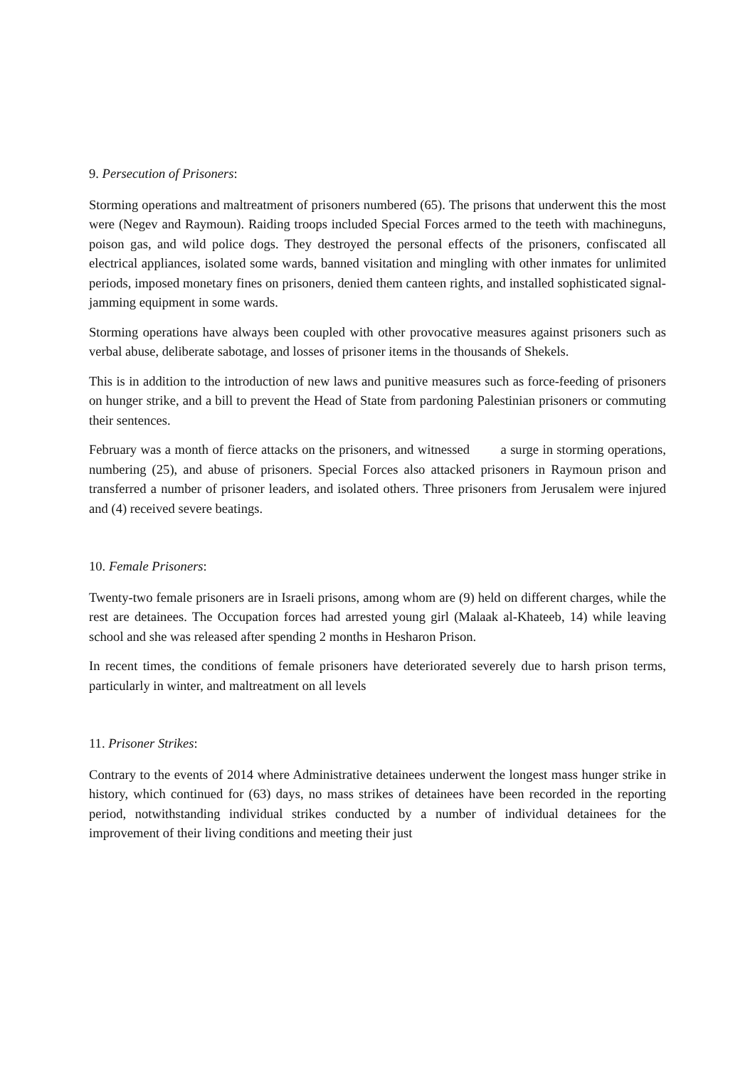9. Persecution of Prisoners:
Storming operations and maltreatment of prisoners numbered (65). The prisons that underwent this the most were (Negev and Raymoun). Raiding troops included Special Forces armed to the teeth with machineguns, poison gas, and wild police dogs. They destroyed the personal effects of the prisoners, confiscated all electrical appliances, isolated some wards, banned visitation and mingling with other inmates for unlimited periods, imposed monetary fines on prisoners, denied them canteen rights, and installed sophisticated signal-jamming equipment in some wards.
Storming operations have always been coupled with other provocative measures against prisoners such as verbal abuse, deliberate sabotage, and losses of prisoner items in the thousands of Shekels.
This is in addition to the introduction of new laws and punitive measures such as force-feeding of prisoners on hunger strike, and a bill to prevent the Head of State from pardoning Palestinian prisoners or commuting their sentences.
February was a month of fierce attacks on the prisoners, and witnessed a surge in storming operations, numbering (25), and abuse of prisoners. Special Forces also attacked prisoners in Raymoun prison and transferred a number of prisoner leaders, and isolated others. Three prisoners from Jerusalem were injured and (4) received severe beatings.
10. Female Prisoners:
Twenty-two female prisoners are in Israeli prisons, among whom are (9) held on different charges, while the rest are detainees. The Occupation forces had arrested young girl (Malaak al-Khateeb, 14) while leaving school and she was released after spending 2 months in Hesharon Prison.
In recent times, the conditions of female prisoners have deteriorated severely due to harsh prison terms, particularly in winter, and maltreatment on all levels
11. Prisoner Strikes:
Contrary to the events of 2014 where Administrative detainees underwent the longest mass hunger strike in history, which continued for (63) days, no mass strikes of detainees have been recorded in the reporting period, notwithstanding individual strikes conducted by a number of individual detainees for the improvement of their living conditions and meeting their just